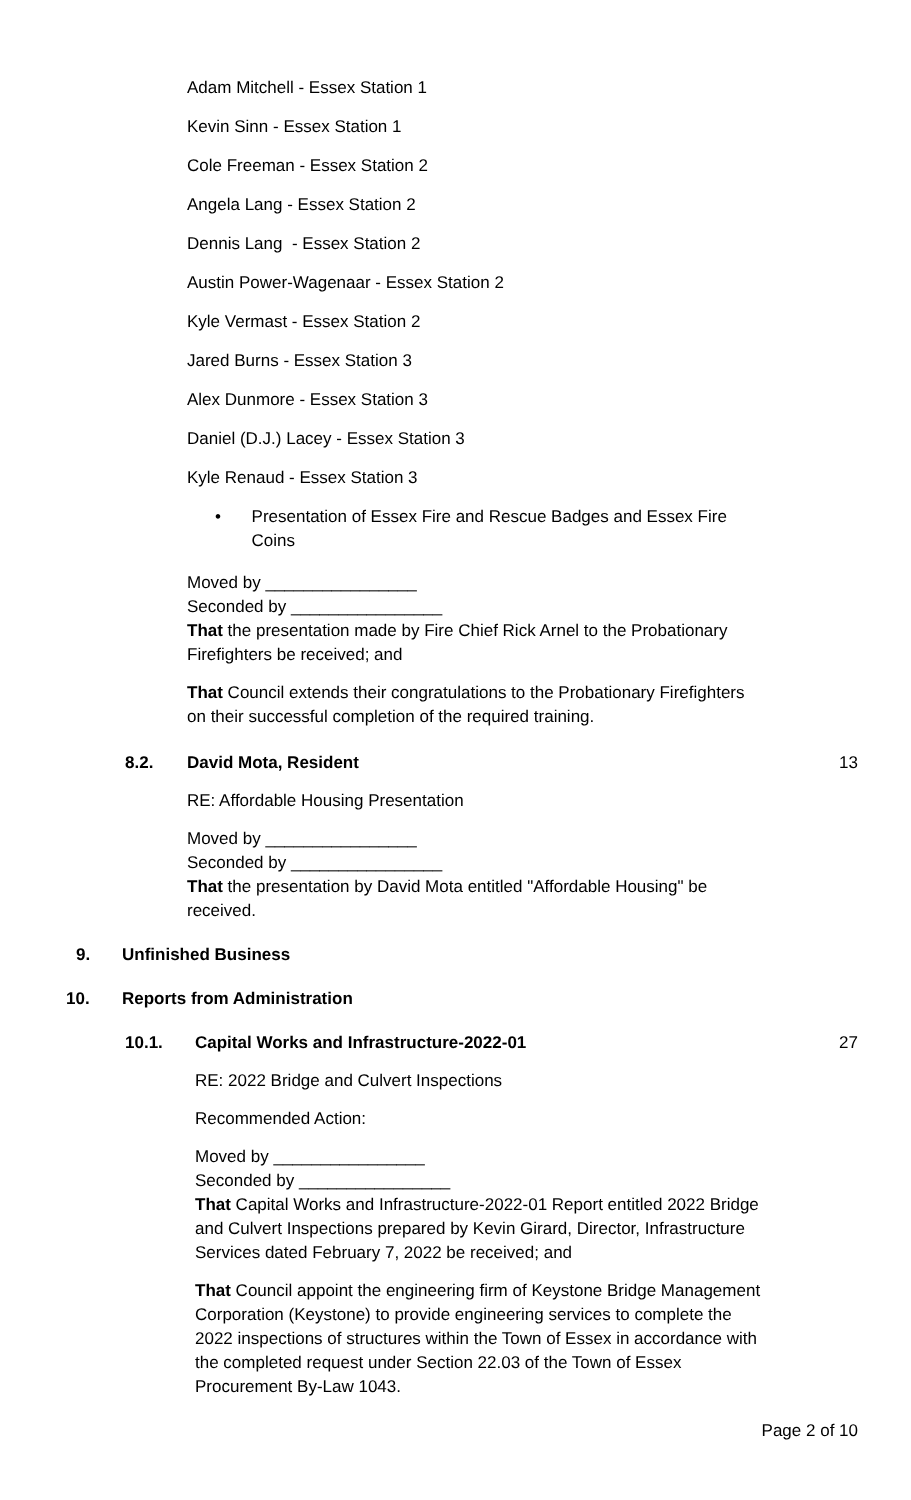Adam Mitchell - Essex Station 1
Kevin Sinn - Essex Station 1
Cole Freeman - Essex Station 2
Angela Lang - Essex Station 2
Dennis Lang - Essex Station 2
Austin Power-Wagenaar - Essex Station 2
Kyle Vermast - Essex Station 2
Jared Burns - Essex Station 3
Alex Dunmore - Essex Station 3
Daniel (D.J.) Lacey - Essex Station 3
Kyle Renaud - Essex Station 3
• Presentation of Essex Fire and Rescue Badges and Essex Fire Coins
Moved by ________________
Seconded by ________________
That the presentation made by Fire Chief Rick Arnel to the Probationary Firefighters be received; and
That Council extends their congratulations to the Probationary Firefighters on their successful completion of the required training.
8.2. David Mota, Resident 13
RE: Affordable Housing Presentation
Moved by ________________
Seconded by ________________
That the presentation by David Mota entitled "Affordable Housing" be received.
9. Unfinished Business
10. Reports from Administration
10.1. Capital Works and Infrastructure-2022-01 27
RE: 2022 Bridge and Culvert Inspections
Recommended Action:
Moved by ________________
Seconded by ________________
That Capital Works and Infrastructure-2022-01 Report entitled 2022 Bridge and Culvert Inspections prepared by Kevin Girard, Director, Infrastructure Services dated February 7, 2022 be received; and
That Council appoint the engineering firm of Keystone Bridge Management Corporation (Keystone) to provide engineering services to complete the 2022 inspections of structures within the Town of Essex in accordance with the completed request under Section 22.03 of the Town of Essex Procurement By-Law 1043.
Page 2 of 10